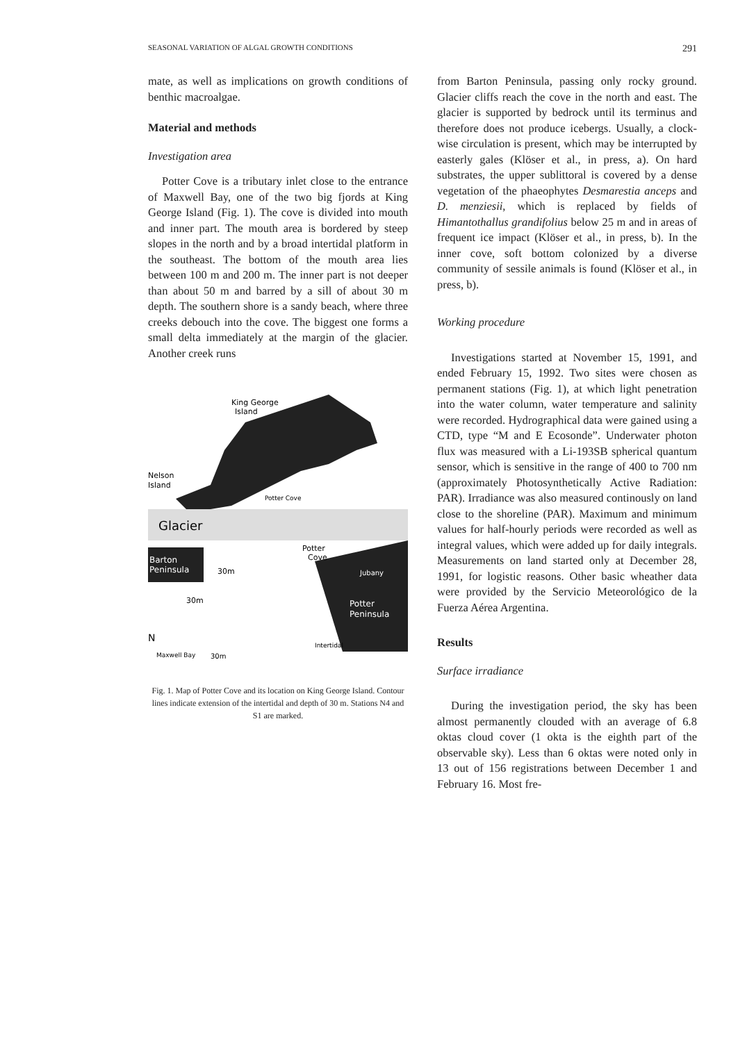SEASONAL VARIATION OF ALGAL GROWTH CONDITIONS 291
mate, as well as implications on growth conditions of benthic macroalgae.
Material and methods
Investigation area
Potter Cove is a tributary inlet close to the entrance of Maxwell Bay, one of the two big fjords at King George Island (Fig. 1). The cove is divided into mouth and inner part. The mouth area is bordered by steep slopes in the north and by a broad intertidal platform in the southeast. The bottom of the mouth area lies between 100 m and 200 m. The inner part is not deeper than about 50 m and barred by a sill of about 30 m depth. The southern shore is a sandy beach, where three creeks debouch into the cove. The biggest one forms a small delta immediately at the margin of the glacier. Another creek runs
King George
Island
Nelson
Island
Potter Cove
Glacier
Barton
Peninsula
Jubany
Potter
Peninsula
Potter
Cove
30m
30m
30m
N
Maxwell Bay
Intertidal
Fig. 1. Map of Potter Cove and its location on King George Island. Contour lines indicate extension of the intertidal and depth of 30 m. Stations N4 and S1 are marked.
from Barton Peninsula, passing only rocky ground. Glacier cliffs reach the cove in the north and east. The glacier is supported by bedrock until its terminus and therefore does not produce icebergs. Usually, a clock-wise circulation is present, which may be interrupted by easterly gales (Klöser et al., in press, a). On hard substrates, the upper sublittoral is covered by a dense vegetation of the phaeophytes Desmarestia anceps and D. menziesii, which is replaced by fields of Himantothallus grandifolius below 25 m and in areas of frequent ice impact (Klöser et al., in press, b). In the inner cove, soft bottom colonized by a diverse community of sessile animals is found (Klöser et al., in press, b).
Working procedure
Investigations started at November 15, 1991, and ended February 15, 1992. Two sites were chosen as permanent stations (Fig. 1), at which light penetration into the water column, water temperature and salinity were recorded. Hydrographical data were gained using a CTD, type “M and E Ecosonde”. Underwater photon flux was measured with a Li-193SB spherical quantum sensor, which is sensitive in the range of 400 to 700 nm (approximately Photosynthetically Active Radiation: PAR). Irradiance was also measured continously on land close to the shoreline (PAR). Maximum and minimum values for half-hourly periods were recorded as well as integral values, which were added up for daily integrals. Measurements on land started only at December 28, 1991, for logistic reasons. Other basic wheather data were provided by the Servicio Meteorológico de la Fuerza Aérea Argentina.
Results
Surface irradiance
During the investigation period, the sky has been almost permanently clouded with an average of 6.8 oktas cloud cover (1 okta is the eighth part of the observable sky). Less than 6 oktas were noted only in 13 out of 156 registrations between December 1 and February 16. Most fre-